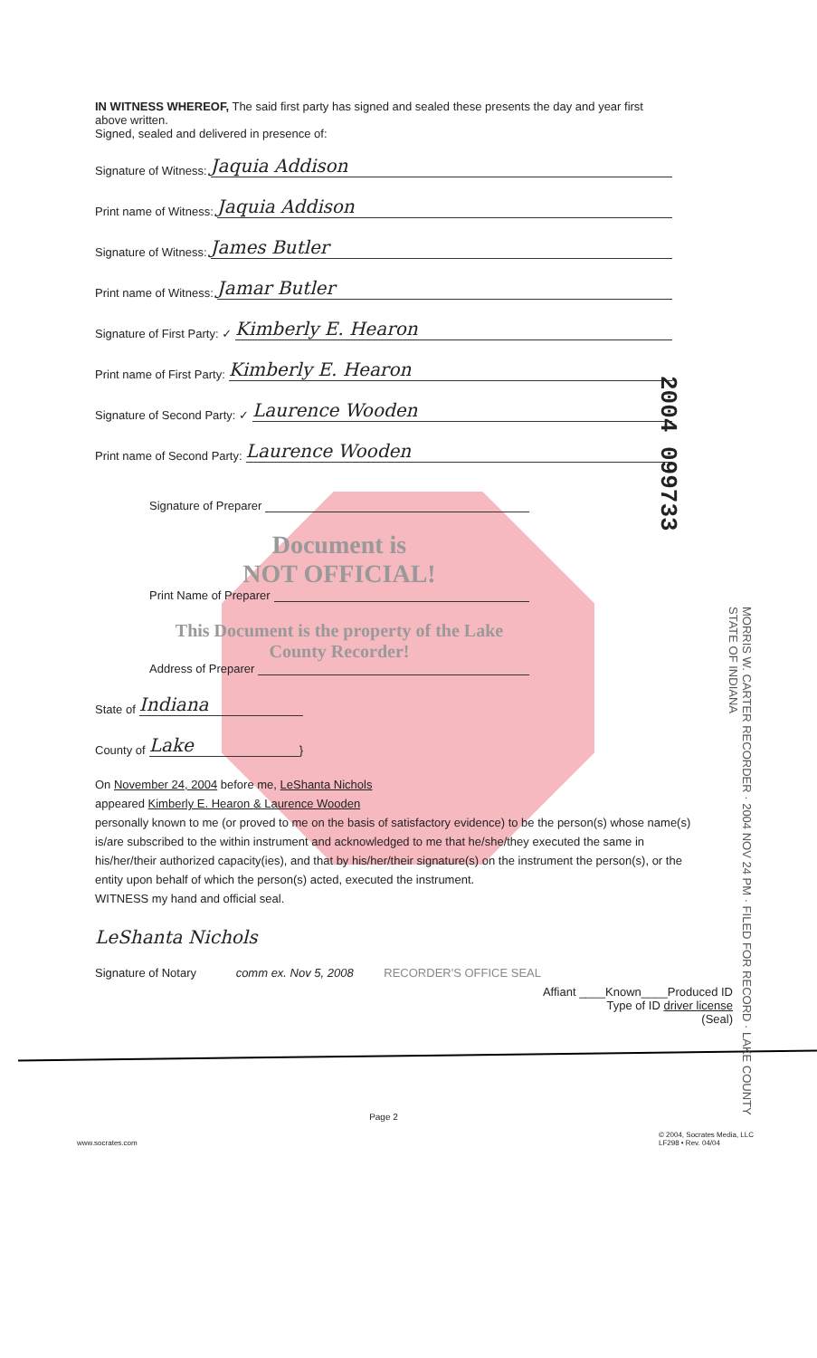IN WITNESS WHEREOF, The said first party has signed and sealed these presents the day and year first above written.
Signed, sealed and delivered in presence of:
Signature of Witness: Jaquia Addison
Print name of Witness: Jaquia Addison
Signature of Witness: James Butler
Print name of Witness: Jamar Butler
Signature of First Party: ✓ Kimberly E. Hearon
Print name of First Party: Kimberly E. Hearon
Signature of Second Party: ✓ Laurence Wooden
Print name of Second Party: Laurence Wooden
2004 099733
Signature of Preparer
Document is
NOT OFFICIAL!
Print Name of Preparer
This Document is the property of the Lake County Recorder!
Address of Preparer
MORRIS W. CARTER RECORDER · 2004 NOV 24 PM · FILED FOR RECORD · LAKE COUNTY STATE OF INDIANA
State of Indiana
County of Lake }
On November 24, 2004 before me, LeShanta Nichols
appeared Kimberly E. Hearon & Laurence Wooden
personally known to me (or proved to me on the basis of satisfactory evidence) to be the person(s) whose name(s) is/are subscribed to the within instrument and acknowledged to me that he/she/they executed the same in his/her/their authorized capacity(ies), and that by his/her/their signature(s) on the instrument the person(s), or the entity upon behalf of which the person(s) acted, executed the instrument.
WITNESS my hand and official seal.
LeShanta Nichols
Signature of Notary comm ex. Nov 5, 2008 RECORDER'S OFFICE SEAL
Affiant ____Known____Produced ID
Type of ID driver license
(Seal)
Page 2
www.socrates.com © 2004, Socrates Media, LLC
LF298 • Rev. 04/04